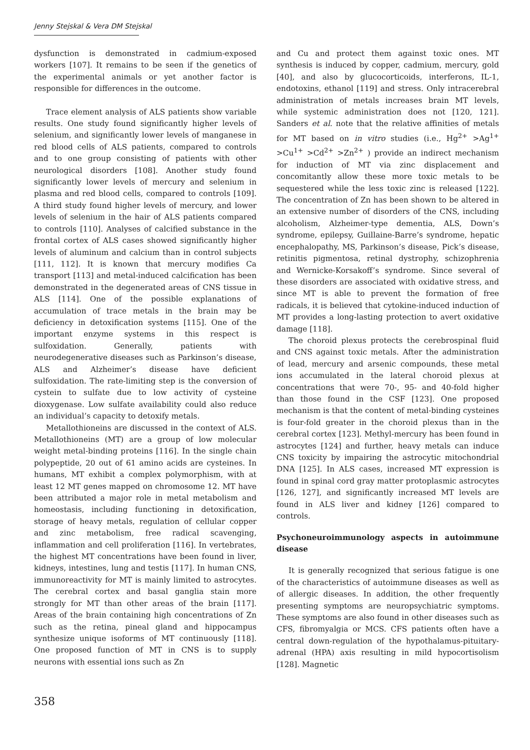Jenny Stejskal & Vera DM Stejskal
dysfunction is demonstrated in cadmium-exposed workers [107]. It remains to be seen if the genetics of the experimental animals or yet another factor is responsible for differences in the outcome.
Trace element analysis of ALS patients show variable results. One study found significantly higher levels of selenium, and significantly lower levels of manganese in red blood cells of ALS patients, compared to controls and to one group consisting of patients with other neurological disorders [108]. Another study found significantly lower levels of mercury and selenium in plasma and red blood cells, compared to controls [109]. A third study found higher levels of mercury, and lower levels of selenium in the hair of ALS patients compared to controls [110]. Analyses of calcified substance in the frontal cortex of ALS cases showed significantly higher levels of aluminum and calcium than in control subjects [111, 112]. It is known that mercury modifies Ca transport [113] and metal-induced calcification has been demonstrated in the degenerated areas of CNS tissue in ALS [114]. One of the possible explanations of accumulation of trace metals in the brain may be deficiency in detoxification systems [115]. One of the important enzyme systems in this respect is sulfoxidation. Generally, patients with neurodegenerative diseases such as Parkinson’s disease, ALS and Alzheimer’s disease have deficient sulfoxidation. The rate-limiting step is the conversion of cystein to sulfate due to low activity of cysteine dioxygenase. Low sulfate availability could also reduce an individual’s capacity to detoxify metals.
Metallothioneins are discussed in the context of ALS. Metallothioneins (MT) are a group of low molecular weight metal-binding proteins [116]. In the single chain polypeptide, 20 out of 61 amino acids are cysteines. In humans, MT exhibit a complex polymorphism, with at least 12 MT genes mapped on chromosome 12. MT have been attributed a major role in metal metabolism and homeostasis, including functioning in detoxification, storage of heavy metals, regulation of cellular copper and zinc metabolism, free radical scavenging, inflammation and cell proliferation [116]. In vertebrates, the highest MT concentrations have been found in liver, kidneys, intestines, lung and testis [117]. In human CNS, immunoreactivity for MT is mainly limited to astrocytes. The cerebral cortex and basal ganglia stain more strongly for MT than other areas of the brain [117]. Areas of the brain containing high concentrations of Zn such as the retina, pineal gland and hippocampus synthesize unique isoforms of MT continuously [118]. One proposed function of MT in CNS is to supply neurons with essential ions such as Zn
and Cu and protect them against toxic ones. MT synthesis is induced by copper, cadmium, mercury, gold [40], and also by glucocorticoids, interferons, IL-1, endotoxins, ethanol [119] and stress. Only intracerebral administration of metals increases brain MT levels, while systemic administration does not [120, 121]. Sanders et al. note that the relative affinities of metals for MT based on in vitro studies (i.e., Hg<sup>2+</sup> >Ag<sup>1+</sup> >Cu<sup>1+</sup> >Cd<sup>2+</sup> >Zn<sup>2+</sup> ) provide an indirect mechanism for induction of MT via zinc displacement and concomitantly allow these more toxic metals to be sequestered while the less toxic zinc is released [122]. The concentration of Zn has been shown to be altered in an extensive number of disorders of the CNS, including alcoholism, Alzheimer-type dementia, ALS, Down’s syndrome, epilepsy, Guillaine-Barre’s syndrome, hepatic encephalopathy, MS, Parkinson’s disease, Pick’s disease, retinitis pigmentosa, retinal dystrophy, schizophrenia and Wernicke-Korsakoff’s syndrome. Since several of these disorders are associated with oxidative stress, and since MT is able to prevent the formation of free radicals, it is believed that cytokine-induced induction of MT provides a long-lasting protection to avert oxidative damage [118].
The choroid plexus protects the cerebrospinal fluid and CNS against toxic metals. After the administration of lead, mercury and arsenic compounds, these metal ions accumulated in the lateral choroid plexus at concentrations that were 70-, 95- and 40-fold higher than those found in the CSF [123]. One proposed mechanism is that the content of metal-binding cysteines is four-fold greater in the choroid plexus than in the cerebral cortex [123]. Methyl-mercury has been found in astrocytes [124] and further, heavy metals can induce CNS toxicity by impairing the astrocytic mitochondrial DNA [125]. In ALS cases, increased MT expression is found in spinal cord gray matter protoplasmic astrocytes [126, 127], and significantly increased MT levels are found in ALS liver and kidney [126] compared to controls.
Psychoneuroimmunology aspects in autoimmune disease
It is generally recognized that serious fatigue is one of the characteristics of autoimmune diseases as well as of allergic diseases. In addition, the other frequently presenting symptoms are neuropsychiatric symptoms. These symptoms are also found in other diseases such as CFS, fibromyalgia or MCS. CFS patients often have a central down-regulation of the hypothalamus-pituitary-adrenal (HPA) axis resulting in mild hypocortisolism [128]. Magnetic
358